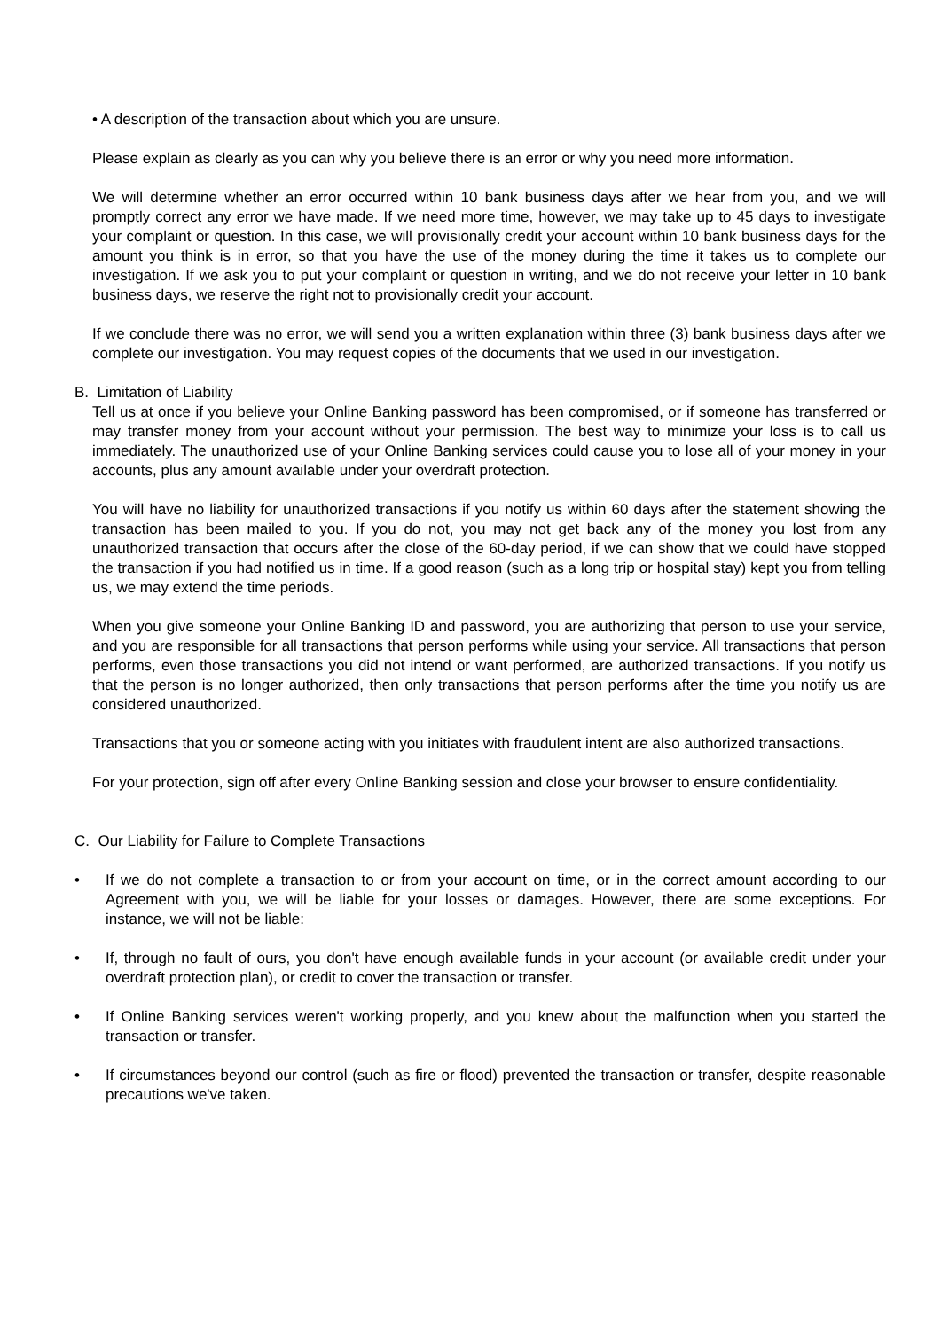• A description of the transaction about which you are unsure.
Please explain as clearly as you can why you believe there is an error or why you need more information.
We will determine whether an error occurred within 10 bank business days after we hear from you, and we will promptly correct any error we have made. If we need more time, however, we may take up to 45 days to investigate your complaint or question. In this case, we will provisionally credit your account within 10 bank business days for the amount you think is in error, so that you have the use of the money during the time it takes us to complete our investigation. If we ask you to put your complaint or question in writing, and we do not receive your letter in 10 bank business days, we reserve the right not to provisionally credit your account.
If we conclude there was no error, we will send you a written explanation within three (3) bank business days after we complete our investigation. You may request copies of the documents that we used in our investigation.
B. Limitation of Liability
Tell us at once if you believe your Online Banking password has been compromised, or if someone has transferred or may transfer money from your account without your permission. The best way to minimize your loss is to call us immediately. The unauthorized use of your Online Banking services could cause you to lose all of your money in your accounts, plus any amount available under your overdraft protection.
You will have no liability for unauthorized transactions if you notify us within 60 days after the statement showing the transaction has been mailed to you. If you do not, you may not get back any of the money you lost from any unauthorized transaction that occurs after the close of the 60-day period, if we can show that we could have stopped the transaction if you had notified us in time. If a good reason (such as a long trip or hospital stay) kept you from telling us, we may extend the time periods.
When you give someone your Online Banking ID and password, you are authorizing that person to use your service, and you are responsible for all transactions that person performs while using your service. All transactions that person performs, even those transactions you did not intend or want performed, are authorized transactions. If you notify us that the person is no longer authorized, then only transactions that person performs after the time you notify us are considered unauthorized.
Transactions that you or someone acting with you initiates with fraudulent intent are also authorized transactions.
For your protection, sign off after every Online Banking session and close your browser to ensure confidentiality.
C. Our Liability for Failure to Complete Transactions
• If we do not complete a transaction to or from your account on time, or in the correct amount according to our Agreement with you, we will be liable for your losses or damages. However, there are some exceptions. For instance, we will not be liable:
• If, through no fault of ours, you don't have enough available funds in your account (or available credit under your overdraft protection plan), or credit to cover the transaction or transfer.
• If Online Banking services weren't working properly, and you knew about the malfunction when you started the transaction or transfer.
• If circumstances beyond our control (such as fire or flood) prevented the transaction or transfer, despite reasonable precautions we've taken.